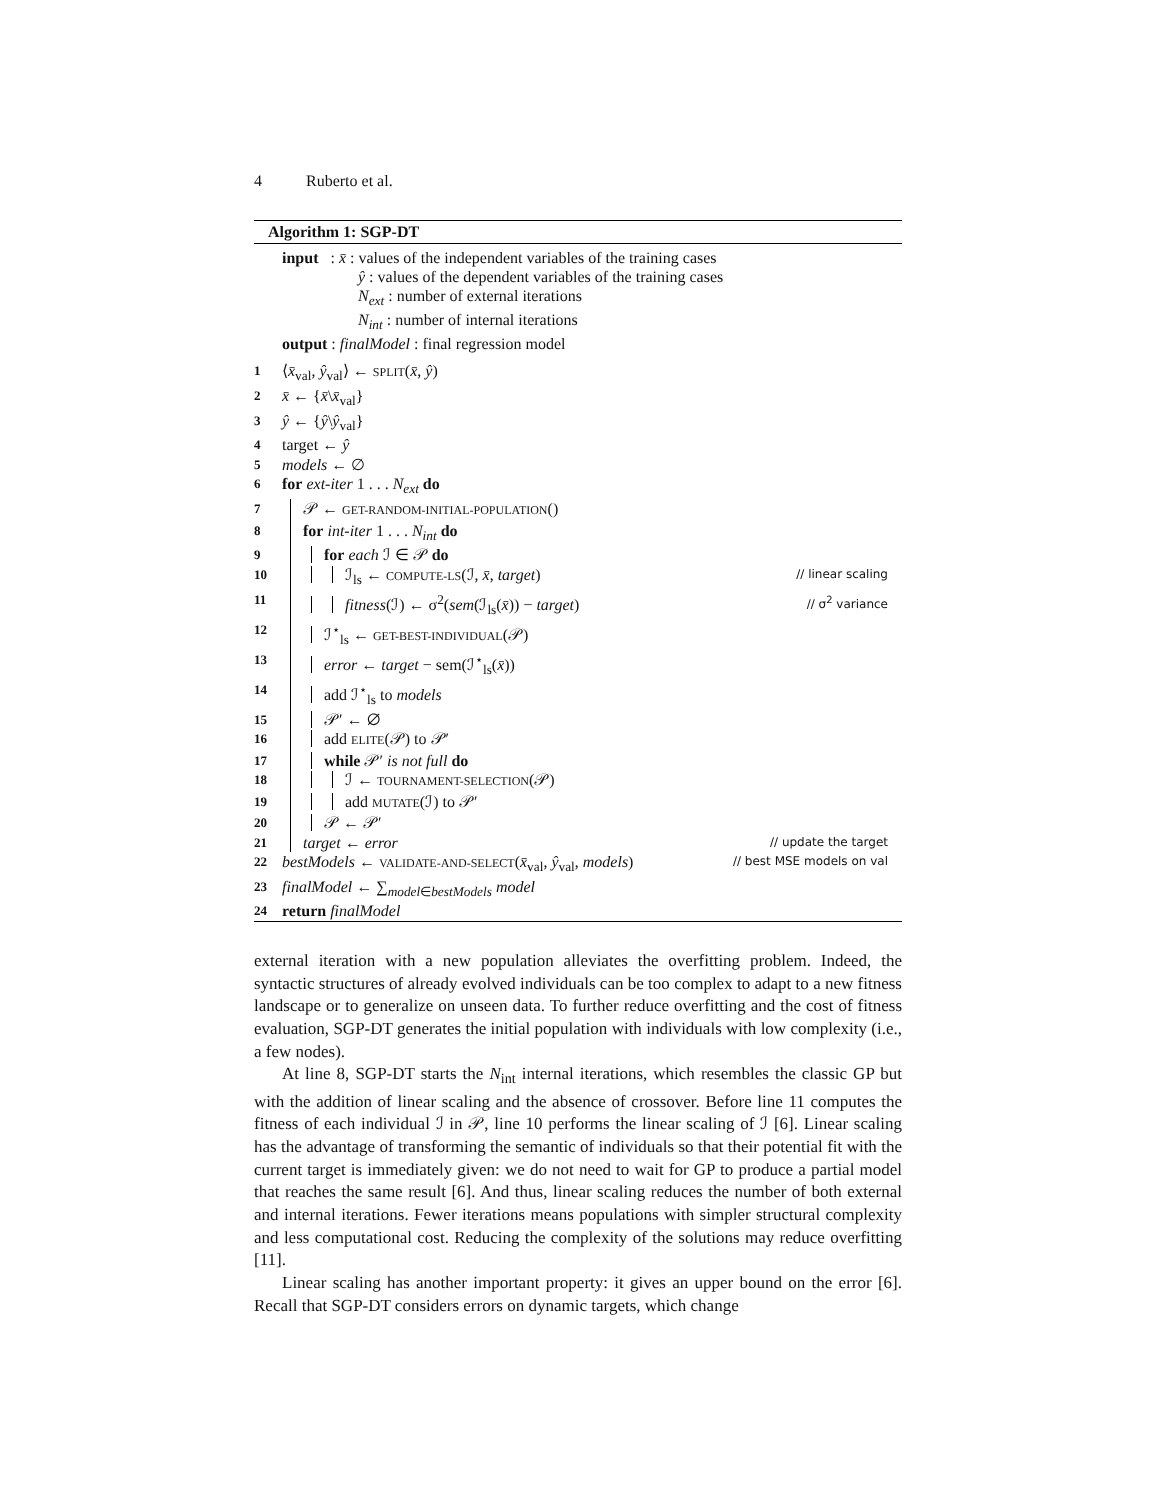4 Ruberto et al.
Algorithm 1: SGP-DT
input : x̄ : values of the independent variables of the training cases
ŷ : values of the dependent variables of the training cases
N<sub>ext</sub> : number of external iterations
N<sub>int</sub> : number of internal iterations
output : finalModel : final regression model
1 ⟨x̄<sub>val</sub>, ŷ<sub>val</sub>⟩ ← SPLIT(x̄, ŷ)
2 x̄ ← {x̄\x̄<sub>val</sub>}
3 ŷ ← {ŷ\ŷ<sub>val</sub>}
4 target ← ŷ
5 models ← ∅
6 for ext-iter 1 . . . N<sub>ext</sub> do
7 𝒫 ← GET-RANDOM-INITIAL-POPULATION()
8 for int-iter 1 . . . N<sub>int</sub> do
9 for each ℐ ∈ 𝒫 do
10 ℐ<sub>ls</sub> ← COMPUTE-LS(ℐ, x̄, target) // linear scaling
11 fitness(ℐ) ← σ<sup>2</sup>(sem(ℐ<sub>ls</sub>(x̄)) − target) // σ<sup>2</sup> variance
12 ℐ<sup>⋆</sup><sub>ls</sub> ← GET-BEST-INDIVIDUAL(𝒫)
13 error ← target − sem(ℐ<sup>⋆</sup><sub>ls</sub>(x̄))
14 add ℐ<sup>⋆</sup><sub>ls</sub> to models
15 𝒫′ ← ∅
16 add ELITE(𝒫) to 𝒫′
17 while 𝒫′ is not full do
18 ℐ ← TOURNAMENT-SELECTION(𝒫)
19 add MUTATE(ℐ) to 𝒫′
20 𝒫 ← 𝒫′
21 target ← error // update the target
22 bestModels ← VALIDATE-AND-SELECT(x̄<sub>val</sub>, ŷ<sub>val</sub>, models) // best MSE models on val
23 finalModel ← ∑<sub>model∈bestModels</sub> model
24 return finalModel
external iteration with a new population alleviates the overfitting problem. Indeed, the syntactic structures of already evolved individuals can be too complex to adapt to a new fitness landscape or to generalize on unseen data. To further reduce overfitting and the cost of fitness evaluation, SGP-DT generates the initial population with individuals with low complexity (i.e., a few nodes).
At line 8, SGP-DT starts the N<sub>int</sub> internal iterations, which resembles the classic GP but with the addition of linear scaling and the absence of crossover. Before line 11 computes the fitness of each individual ℐ in 𝒫, line 10 performs the linear scaling of ℐ [6]. Linear scaling has the advantage of transforming the semantic of individuals so that their potential fit with the current target is immediately given: we do not need to wait for GP to produce a partial model that reaches the same result [6]. And thus, linear scaling reduces the number of both external and internal iterations. Fewer iterations means populations with simpler structural complexity and less computational cost. Reducing the complexity of the solutions may reduce overfitting [11].
Linear scaling has another important property: it gives an upper bound on the error [6]. Recall that SGP-DT considers errors on dynamic targets, which change